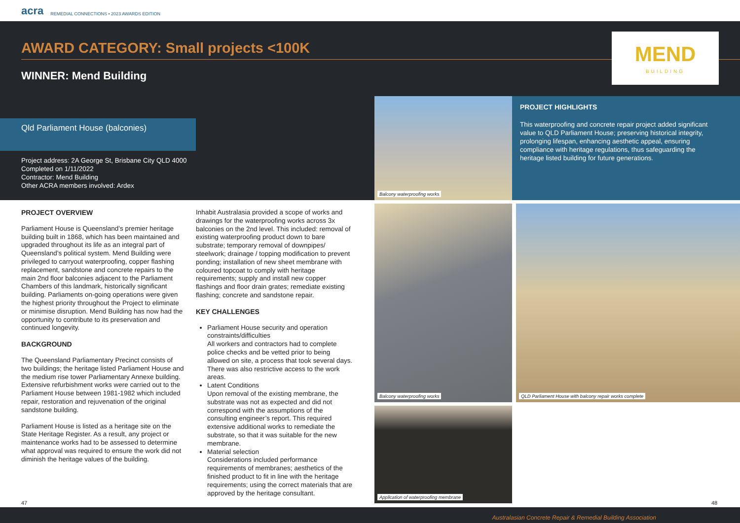acra REMEDIAL CONNECTIONS • 2023 AWARDS EDITION
AWARD CATEGORY: Small projects <100K
WINNER: Mend Building
MEND
BUILDING
Qld Parliament House (balconies)
Project address: 2A George St, Brisbane City QLD 4000
Completed on 1/11/2022
Contractor: Mend Building
Other ACRA members involved: Ardex
Balcony waterproofing works
PROJECT HIGHLIGHTS
This waterproofing and concrete repair project added significant value to QLD Parliament House; preserving historical integrity, prolonging lifespan, enhancing aesthetic appeal, ensuring compliance with heritage regulations, thus safeguarding the heritage listed building for future generations.
PROJECT OVERVIEW
Parliament House is Queensland’s premier heritage building built in 1868, which has been maintained and upgraded throughout its life as an integral part of Queensland’s political system. Mend Building were privileged to carryout waterproofing, copper flashing replacement, sandstone and concrete repairs to the main 2nd floor balconies adjacent to the Parliament Chambers of this landmark, historically significant building. Parliaments on-going operations were given the highest priority throughout the Project to eliminate or minimise disruption. Mend Building has now had the opportunity to contribute to its preservation and continued longevity.
BACKGROUND
The Queensland Parliamentary Precinct consists of two buildings; the heritage listed Parliament House and the medium rise tower Parliamentary Annexe building. Extensive refurbishment works were carried out to the Parliament House between 1981-1982 which included repair, restoration and rejuvenation of the original sandstone building.
Parliament House is listed as a heritage site on the State Heritage Register. As a result, any project or maintenance works had to be assessed to determine what approval was required to ensure the work did not diminish the heritage values of the building.
Inhabit Australasia provided a scope of works and drawings for the waterproofing works across 3x balconies on the 2nd level. This included: removal of existing waterproofing product down to bare substrate; temporary removal of downpipes/ steelwork; drainage / topping modification to prevent ponding; installation of new sheet membrane with coloured topcoat to comply with heritage requirements; supply and install new copper flashings and floor drain grates; remediate existing flashing; concrete and sandstone repair.
KEY CHALLENGES
Parliament House security and operation constraints/difficulties
All workers and contractors had to complete police checks and be vetted prior to being allowed on site, a process that took several days. There was also restrictive access to the work areas.
Latent Conditions
Upon removal of the existing membrane, the substrate was not as expected and did not correspond with the assumptions of the consulting engineer’s report. This required extensive additional works to remediate the substrate, so that it was suitable for the new membrane.
Material selection
Considerations included performance requirements of membranes; aesthetics of the finished product to fit in line with the heritage requirements; using the correct materials that are approved by the heritage consultant.
Balcony waterproofing works
QLD Parliament House with balcony repair works complete
Application of waterproofing membrane
47 48
Australasian Concrete Repair & Remedial Building Association